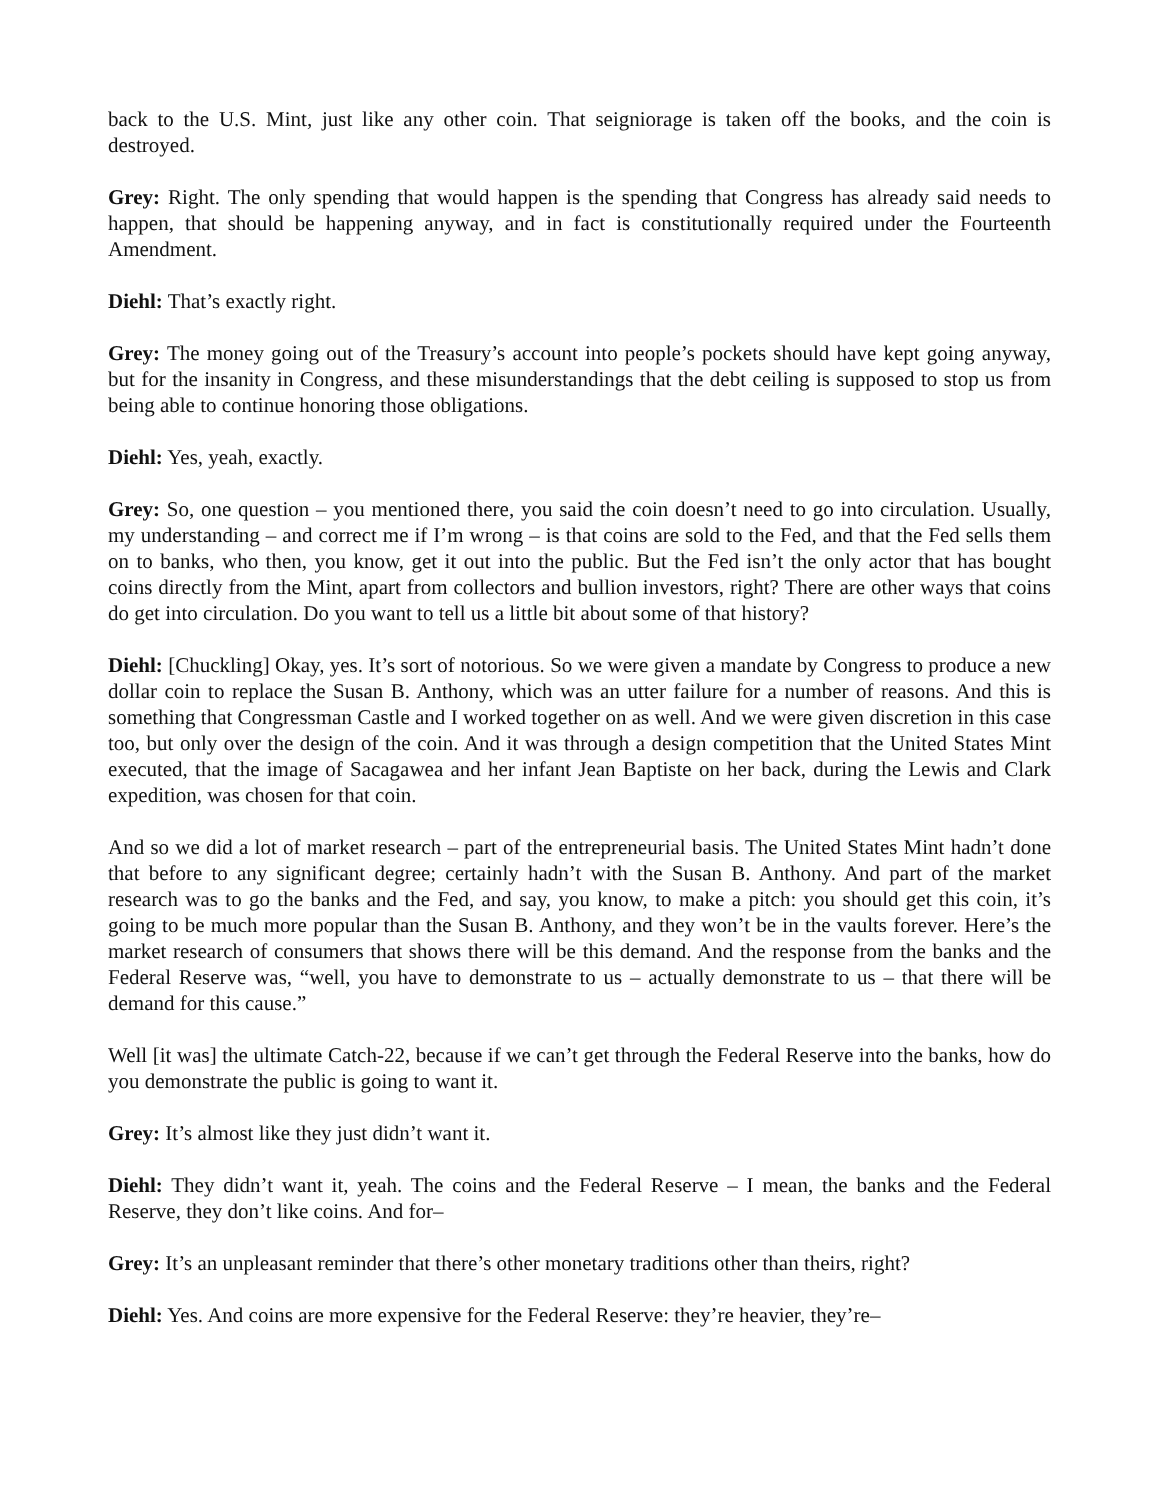back to the U.S. Mint, just like any other coin. That seigniorage is taken off the books, and the coin is destroyed.
Grey: Right. The only spending that would happen is the spending that Congress has already said needs to happen, that should be happening anyway, and in fact is constitutionally required under the Fourteenth Amendment.
Diehl: That’s exactly right.
Grey: The money going out of the Treasury’s account into people’s pockets should have kept going anyway, but for the insanity in Congress, and these misunderstandings that the debt ceiling is supposed to stop us from being able to continue honoring those obligations.
Diehl: Yes, yeah, exactly.
Grey: So, one question – you mentioned there, you said the coin doesn’t need to go into circulation. Usually, my understanding – and correct me if I’m wrong – is that coins are sold to the Fed, and that the Fed sells them on to banks, who then, you know, get it out into the public. But the Fed isn’t the only actor that has bought coins directly from the Mint, apart from collectors and bullion investors, right? There are other ways that coins do get into circulation. Do you want to tell us a little bit about some of that history?
Diehl: [Chuckling] Okay, yes. It’s sort of notorious. So we were given a mandate by Congress to produce a new dollar coin to replace the Susan B. Anthony, which was an utter failure for a number of reasons. And this is something that Congressman Castle and I worked together on as well. And we were given discretion in this case too, but only over the design of the coin. And it was through a design competition that the United States Mint executed, that the image of Sacagawea and her infant Jean Baptiste on her back, during the Lewis and Clark expedition, was chosen for that coin.
And so we did a lot of market research – part of the entrepreneurial basis. The United States Mint hadn’t done that before to any significant degree; certainly hadn’t with the Susan B. Anthony. And part of the market research was to go the banks and the Fed, and say, you know, to make a pitch: you should get this coin, it’s going to be much more popular than the Susan B. Anthony, and they won’t be in the vaults forever. Here’s the market research of consumers that shows there will be this demand. And the response from the banks and the Federal Reserve was, “well, you have to demonstrate to us – actually demonstrate to us – that there will be demand for this cause.”
Well [it was] the ultimate Catch-22, because if we can’t get through the Federal Reserve into the banks, how do you demonstrate the public is going to want it.
Grey: It’s almost like they just didn’t want it.
Diehl: They didn’t want it, yeah. The coins and the Federal Reserve – I mean, the banks and the Federal Reserve, they don’t like coins. And for–
Grey: It’s an unpleasant reminder that there’s other monetary traditions other than theirs, right?
Diehl: Yes. And coins are more expensive for the Federal Reserve: they’re heavier, they’re–